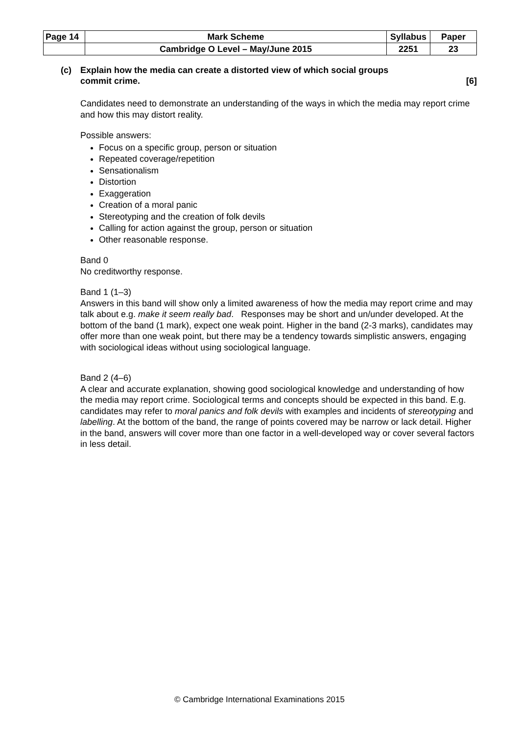| Page 14 | Mark Scheme | Syllabus | Paper |
| | Cambridge O Level – May/June 2015 | 2251 | 23 |
(c) Explain how the media can create a distorted view of which social groups
commit crime. [6]
Candidates need to demonstrate an understanding of the ways in which the media may report crime and how this may distort reality.
Possible answers:
Focus on a specific group, person or situation
Repeated coverage/repetition
Sensationalism
Distortion
Exaggeration
Creation of a moral panic
Stereotyping and the creation of folk devils
Calling for action against the group, person or situation
Other reasonable response.
Band 0
No creditworthy response.
Band 1 (1–3)
Answers in this band will show only a limited awareness of how the media may report crime and may talk about e.g. make it seem really bad. Responses may be short and un/under developed. At the bottom of the band (1 mark), expect one weak point. Higher in the band (2-3 marks), candidates may offer more than one weak point, but there may be a tendency towards simplistic answers, engaging with sociological ideas without using sociological language.
Band 2 (4–6)
A clear and accurate explanation, showing good sociological knowledge and understanding of how the media may report crime. Sociological terms and concepts should be expected in this band. E.g. candidates may refer to moral panics and folk devils with examples and incidents of stereotyping and labelling. At the bottom of the band, the range of points covered may be narrow or lack detail. Higher in the band, answers will cover more than one factor in a well-developed way or cover several factors in less detail.
© Cambridge International Examinations 2015